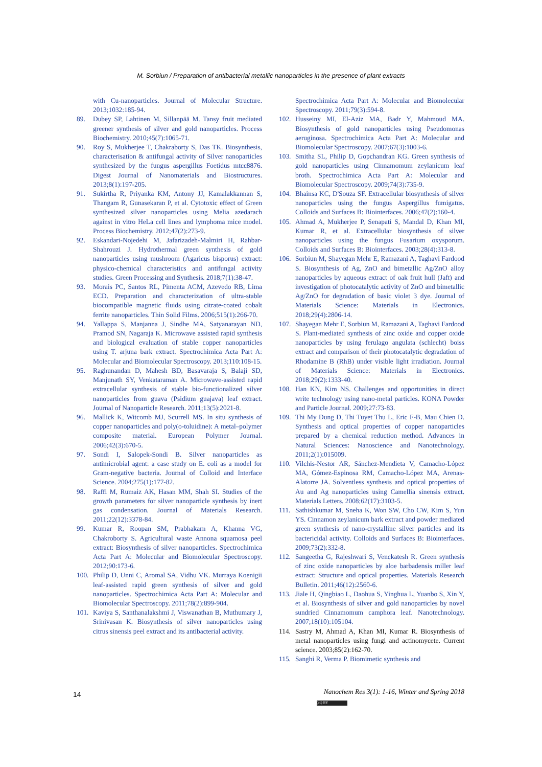M. Sorbiun / Preparation of antibacterial metallic nanoparticles in the presence of plant extracts
with Cu-nanoparticles. Journal of Molecular Structure. 2013;1032:185-94.
89. Dubey SP, Lahtinen M, Sillanpää M. Tansy fruit mediated greener synthesis of silver and gold nanoparticles. Process Biochemistry. 2010;45(7):1065-71.
90. Roy S, Mukherjee T, Chakraborty S, Das TK. Biosynthesis, characterisation & antifungal activity of Silver nanoparticles synthesized by the fungus aspergillus Foetidus mtcc8876. Digest Journal of Nanomaterials and Biostructures. 2013;8(1):197-205.
91. Sukirtha R, Priyanka KM, Antony JJ, Kamalakkannan S, Thangam R, Gunasekaran P, et al. Cytotoxic effect of Green synthesized silver nanoparticles using Melia azedarach against in vitro HeLa cell lines and lymphoma mice model. Process Biochemistry. 2012;47(2):273-9.
92. Eskandari-Nojedehi M, Jafarizadeh-Malmiri H, Rahbar-Shahrouzi J. Hydrothermal green synthesis of gold nanoparticles using mushroom (Agaricus bisporus) extract: physico-chemical characteristics and antifungal activity studies. Green Processing and Synthesis. 2018;7(1):38-47.
93. Morais PC, Santos RL, Pimenta ACM, Azevedo RB, Lima ECD. Preparation and characterization of ultra-stable biocompatible magnetic fluids using citrate-coated cobalt ferrite nanoparticles. Thin Solid Films. 2006;515(1):266-70.
94. Yallappa S, Manjanna J, Sindhe MA, Satyanarayan ND, Pramod SN, Nagaraja K. Microwave assisted rapid synthesis and biological evaluation of stable copper nanoparticles using T. arjuna bark extract. Spectrochimica Acta Part A: Molecular and Biomolecular Spectroscopy. 2013;110:108-15.
95. Raghunandan D, Mahesh BD, Basavaraja S, Balaji SD, Manjunath SY, Venkataraman A. Microwave-assisted rapid extracellular synthesis of stable bio-functionalized silver nanoparticles from guava (Psidium guajava) leaf extract. Journal of Nanoparticle Research. 2011;13(5):2021-8.
96. Mallick K, Witcomb MJ, Scurrell MS. In situ synthesis of copper nanoparticles and poly(o-toluidine): A metal–polymer composite material. European Polymer Journal. 2006;42(3):670-5.
97. Sondi I, Salopek-Sondi B. Silver nanoparticles as antimicrobial agent: a case study on E. coli as a model for Gram-negative bacteria. Journal of Colloid and Interface Science. 2004;275(1):177-82.
98. Raffi M, Rumaiz AK, Hasan MM, Shah SI. Studies of the growth parameters for silver nanoparticle synthesis by inert gas condensation. Journal of Materials Research. 2011;22(12):3378-84.
99. Kumar R, Roopan SM, Prabhakarn A, Khanna VG, Chakroborty S. Agricultural waste Annona squamosa peel extract: Biosynthesis of silver nanoparticles. Spectrochimica Acta Part A: Molecular and Biomolecular Spectroscopy. 2012;90:173-6.
100.
Philip D, Unni C, Aromal SA, Vidhu VK. Murraya Koenigii leaf-assisted rapid green synthesis of silver and gold nanoparticles. Spectrochimica Acta Part A: Molecular and Biomolecular Spectroscopy. 2011;78(2):899-904.
101.
Kaviya S, Santhanalakshmi J, Viswanathan B, Muthumary J, Srinivasan K. Biosynthesis of silver nanoparticles using citrus sinensis peel extract and its antibacterial activity.
Spectrochimica Acta Part A: Molecular and Biomolecular Spectroscopy. 2011;79(3):594-8.
102.
Husseiny MI, El-Aziz MA, Badr Y, Mahmoud MA. Biosynthesis of gold nanoparticles using Pseudomonas aeruginosa. Spectrochimica Acta Part A: Molecular and Biomolecular Spectroscopy. 2007;67(3):1003-6.
103.
Smitha SL, Philip D, Gopchandran KG. Green synthesis of gold nanoparticles using Cinnamomum zeylanicum leaf broth. Spectrochimica Acta Part A: Molecular and Biomolecular Spectroscopy. 2009;74(3):735-9.
104.
Bhainsa KC, D'Souza SF. Extracellular biosynthesis of silver nanoparticles using the fungus Aspergillus fumigatus. Colloids and Surfaces B: Biointerfaces. 2006;47(2):160-4.
105.
Ahmad A, Mukherjee P, Senapati S, Mandal D, Khan MI, Kumar R, et al. Extracellular biosynthesis of silver nanoparticles using the fungus Fusarium oxysporum. Colloids and Surfaces B: Biointerfaces. 2003;28(4):313-8.
106.
Sorbiun M, Shayegan Mehr E, Ramazani A, Taghavi Fardood S. Biosynthesis of Ag, ZnO and bimetallic Ag/ZnO alloy nanoparticles by aqueous extract of oak fruit hull (Jaft) and investigation of photocatalytic activity of ZnO and bimetallic Ag/ZnO for degradation of basic violet 3 dye. Journal of Materials Science: Materials in Electronics. 2018;29(4):2806-14.
107.
Shayegan Mehr E, Sorbiun M, Ramazani A, Taghavi Fardood S. Plant-mediated synthesis of zinc oxide and copper oxide nanoparticles by using ferulago angulata (schlecht) boiss extract and comparison of their photocatalytic degradation of Rhodamine B (RhB) under visible light irradiation. Journal of Materials Science: Materials in Electronics. 2018;29(2):1333-40.
108.
Han KN, Kim NS. Challenges and opportunities in direct write technology using nano-metal particles. KONA Powder and Particle Journal. 2009;27:73-83.
109.
Thi My Dung D, Thi Tuyet Thu L, Eric F-B, Mau Chien D. Synthesis and optical properties of copper nanoparticles prepared by a chemical reduction method. Advances in Natural Sciences: Nanoscience and Nanotechnology. 2011;2(1):015009.
110.
Vilchis-Nestor AR, Sánchez-Mendieta V, Camacho-López MA, Gómez-Espinosa RM, Camacho-López MA, Arenas-Alatorre JA. Solventless synthesis and optical properties of Au and Ag nanoparticles using Camellia sinensis extract. Materials Letters. 2008;62(17):3103-5.
111.
Sathishkumar M, Sneha K, Won SW, Cho CW, Kim S, Yun YS. Cinnamon zeylanicum bark extract and powder mediated green synthesis of nano-crystalline silver particles and its bactericidal activity. Colloids and Surfaces B: Biointerfaces. 2009;73(2):332-8.
112.
Sangeetha G, Rajeshwari S, Venckatesh R. Green synthesis of zinc oxide nanoparticles by aloe barbadensis miller leaf extract: Structure and optical properties. Materials Research Bulletin. 2011;46(12):2560-6.
113.
Jiale H, Qingbiao L, Daohua S, Yinghua L, Yuanbo S, Xin Y, et al. Biosynthesis of silver and gold nanoparticles by novel sundried Cinnamomum camphora leaf. Nanotechnology. 2007;18(10):105104.
114.
Sastry M, Ahmad A, Khan MI, Kumar R. Biosynthesis of metal nanoparticles using fungi and actinomycete. Current science. 2003;85(2):162-70.
115.
Sanghi R, Verma P. Biomimetic synthesis and
14
Nanochem Res 3(1): 1-16, Winter and Spring 2018
(cc) BY